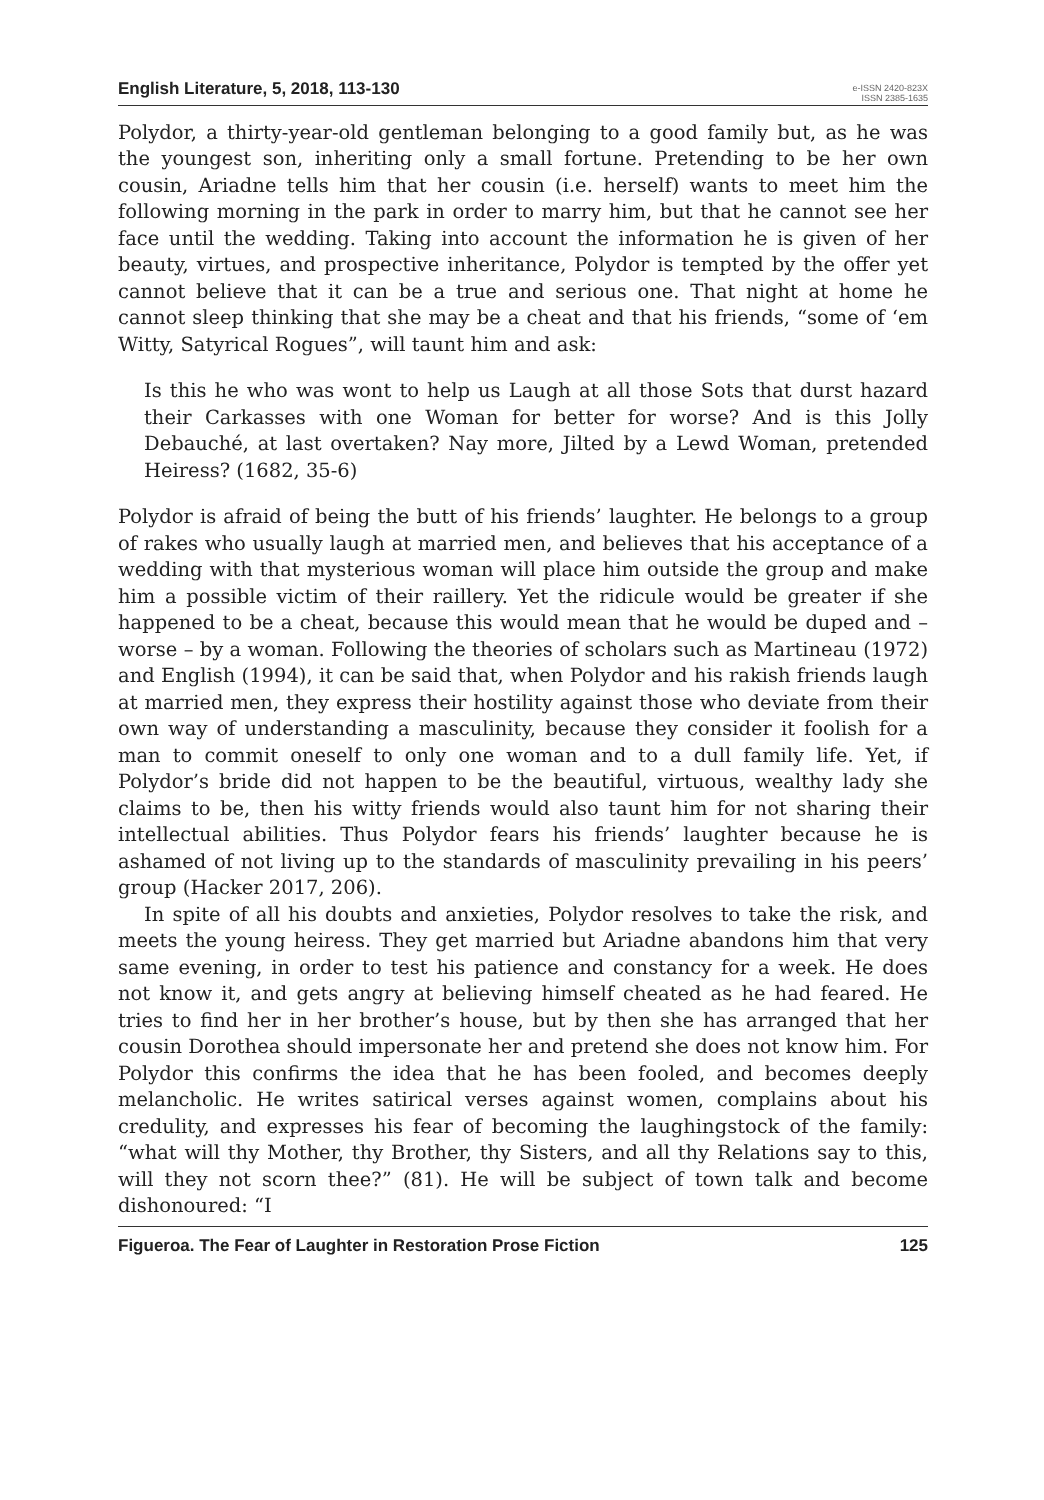English Literature, 5, 2018, 113-130
e-ISSN 2420-823X
ISSN 2385-1635
Polydor, a thirty-year-old gentleman belonging to a good family but, as he was the youngest son, inheriting only a small fortune. Pretending to be her own cousin, Ariadne tells him that her cousin (i.e. herself) wants to meet him the following morning in the park in order to marry him, but that he cannot see her face until the wedding. Taking into account the information he is given of her beauty, virtues, and prospective inheritance, Polydor is tempted by the offer yet cannot believe that it can be a true and serious one. That night at home he cannot sleep thinking that she may be a cheat and that his friends, “some of ‘em Witty, Satyrical Rogues”, will taunt him and ask:
Is this he who was wont to help us Laugh at all those Sots that durst hazard their Carkasses with one Woman for better for worse? And is this Jolly Debauché, at last overtaken? Nay more, Jilted by a Lewd Woman, pretended Heiress? (1682, 35-6)
Polydor is afraid of being the butt of his friends’ laughter. He belongs to a group of rakes who usually laugh at married men, and believes that his acceptance of a wedding with that mysterious woman will place him outside the group and make him a possible victim of their raillery. Yet the ridicule would be greater if she happened to be a cheat, because this would mean that he would be duped and – worse – by a woman. Following the theories of scholars such as Martineau (1972) and English (1994), it can be said that, when Polydor and his rakish friends laugh at married men, they express their hostility against those who deviate from their own way of understanding a masculinity, because they consider it foolish for a man to commit oneself to only one woman and to a dull family life. Yet, if Polydor’s bride did not happen to be the beautiful, virtuous, wealthy lady she claims to be, then his witty friends would also taunt him for not sharing their intellectual abilities. Thus Polydor fears his friends’ laughter because he is ashamed of not living up to the standards of masculinity prevailing in his peers’ group (Hacker 2017, 206).
In spite of all his doubts and anxieties, Polydor resolves to take the risk, and meets the young heiress. They get married but Ariadne abandons him that very same evening, in order to test his patience and constancy for a week. He does not know it, and gets angry at believing himself cheated as he had feared. He tries to find her in her brother’s house, but by then she has arranged that her cousin Dorothea should impersonate her and pretend she does not know him. For Polydor this confirms the idea that he has been fooled, and becomes deeply melancholic. He writes satirical verses against women, complains about his credulity, and expresses his fear of becoming the laughingstock of the family: “what will thy Mother, thy Brother, thy Sisters, and all thy Relations say to this, will they not scorn thee?” (81). He will be subject of town talk and become dishonoured: “I
Figueroa. The Fear of Laughter in Restoration Prose Fiction 125